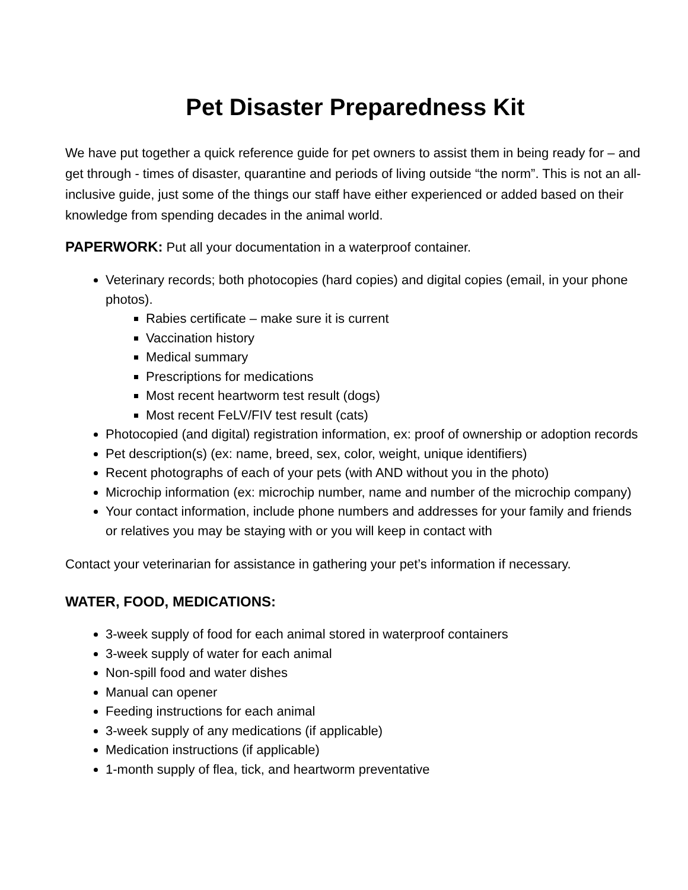Pet Disaster Preparedness Kit
We have put together a quick reference guide for pet owners to assist them in being ready for – and get through - times of disaster, quarantine and periods of living outside “the norm”. This is not an all-inclusive guide, just some of the things our staff have either experienced or added based on their knowledge from spending decades in the animal world.
PAPERWORK: Put all your documentation in a waterproof container.
Veterinary records; both photocopies (hard copies) and digital copies (email, in your phone photos).
Rabies certificate – make sure it is current
Vaccination history
Medical summary
Prescriptions for medications
Most recent heartworm test result (dogs)
Most recent FeLV/FIV test result (cats)
Photocopied (and digital) registration information, ex: proof of ownership or adoption records
Pet description(s) (ex: name, breed, sex, color, weight, unique identifiers)
Recent photographs of each of your pets (with AND without you in the photo)
Microchip information (ex: microchip number, name and number of the microchip company)
Your contact information, include phone numbers and addresses for your family and friends or relatives you may be staying with or you will keep in contact with
Contact your veterinarian for assistance in gathering your pet’s information if necessary.
WATER, FOOD, MEDICATIONS:
3-week supply of food for each animal stored in waterproof containers
3-week supply of water for each animal
Non-spill food and water dishes
Manual can opener
Feeding instructions for each animal
3-week supply of any medications (if applicable)
Medication instructions (if applicable)
1-month supply of flea, tick, and heartworm preventative